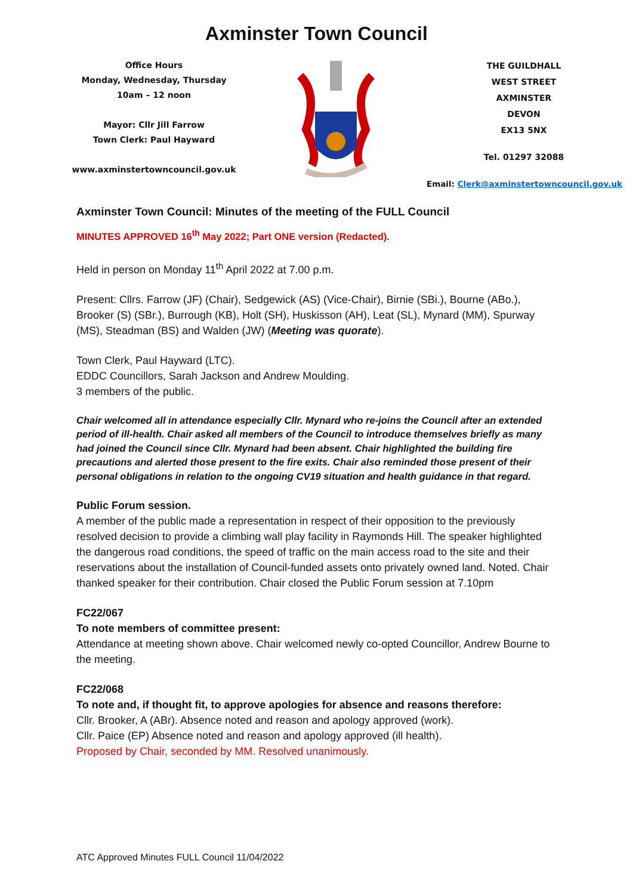Axminster Town Council
Office Hours
Monday, Wednesday, Thursday
10am – 12 noon
Mayor: Cllr Jill Farrow
Town Clerk: Paul Hayward
www.axminstertowncouncil.gov.uk
THE GUILDHALL
WEST STREET
AXMINSTER
DEVON
EX13 5NX
Tel. 01297 32088
Email: Clerk@axminstertowncouncil.gov.uk
Axminster Town Council: Minutes of the meeting of the FULL Council
MINUTES APPROVED 16<sup>th</sup> May 2022; Part ONE version (Redacted).
Held in person on Monday 11<sup>th</sup> April 2022 at 7.00 p.m.
Present: Cllrs. Farrow (JF) (Chair), Sedgewick (AS) (Vice-Chair), Birnie (SBi.), Bourne (ABo.), Brooker (S) (SBr.), Burrough (KB), Holt (SH), Huskisson (AH), Leat (SL), Mynard (MM), Spurway (MS), Steadman (BS) and Walden (JW) (Meeting was quorate).
Town Clerk, Paul Hayward (LTC).
EDDC Councillors, Sarah Jackson and Andrew Moulding.
3 members of the public.
Chair welcomed all in attendance especially Cllr. Mynard who re-joins the Council after an extended period of ill-health. Chair asked all members of the Council to introduce themselves briefly as many had joined the Council since Cllr. Mynard had been absent. Chair highlighted the building fire precautions and alerted those present to the fire exits. Chair also reminded those present of their personal obligations in relation to the ongoing CV19 situation and health guidance in that regard.
Public Forum session.
A member of the public made a representation in respect of their opposition to the previously resolved decision to provide a climbing wall play facility in Raymonds Hill. The speaker highlighted the dangerous road conditions, the speed of traffic on the main access road to the site and their reservations about the installation of Council-funded assets onto privately owned land. Noted. Chair thanked speaker for their contribution. Chair closed the Public Forum session at 7.10pm
FC22/067
To note members of committee present:
Attendance at meeting shown above. Chair welcomed newly co-opted Councillor, Andrew Bourne to the meeting.
FC22/068
To note and, if thought fit, to approve apologies for absence and reasons therefore:
Cllr. Brooker, A (ABr). Absence noted and reason and apology approved (work).
Cllr. Paice (EP) Absence noted and reason and apology approved (ill health).
Proposed by Chair, seconded by MM. Resolved unanimously.
ATC Approved Minutes FULL Council 11/04/2022